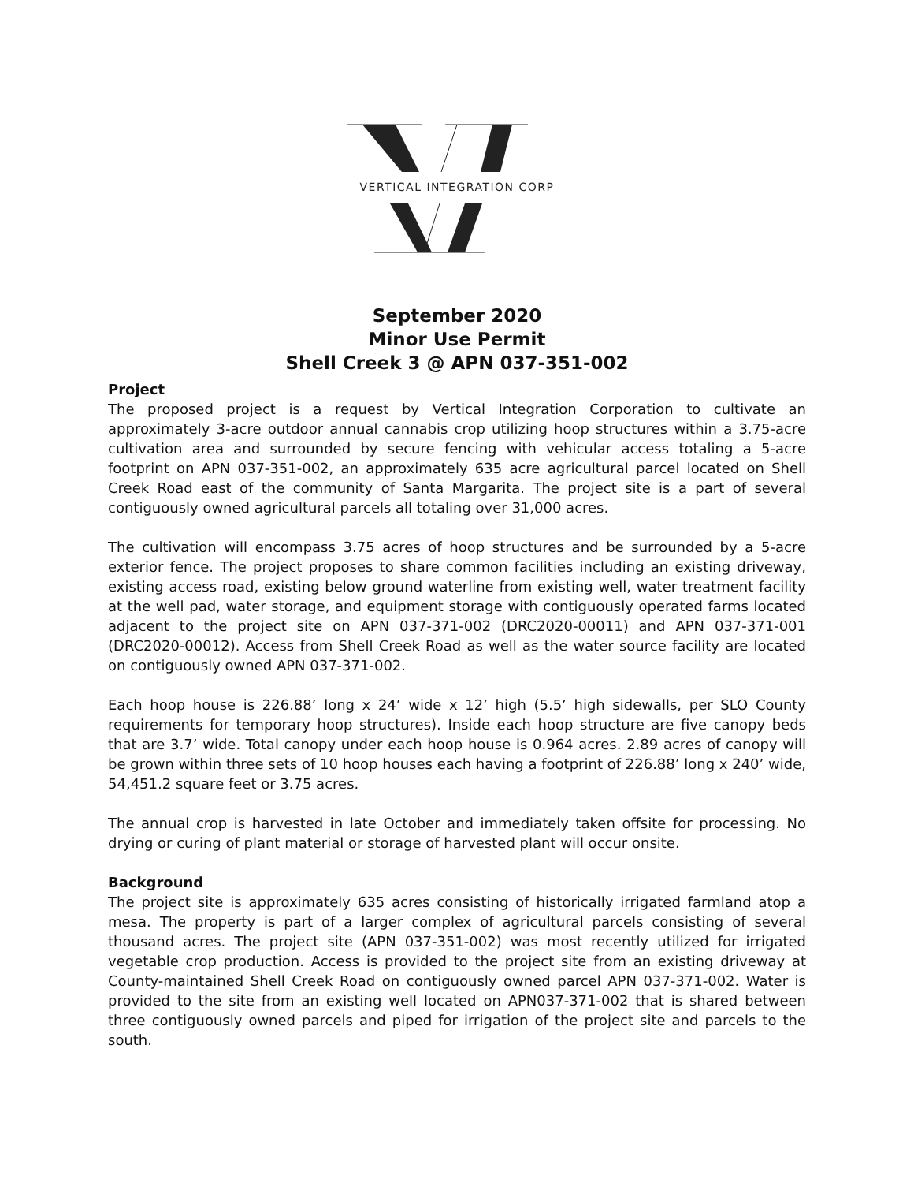VERTICAL INTEGRATION CORP
September 2020
Minor Use Permit
Shell Creek 3 @ APN 037-351-002
Project
The proposed project is a request by Vertical Integration Corporation to cultivate an approximately 3-acre outdoor annual cannabis crop utilizing hoop structures within a 3.75-acre cultivation area and surrounded by secure fencing with vehicular access totaling a 5-acre footprint on APN 037-351-002, an approximately 635 acre agricultural parcel located on Shell Creek Road east of the community of Santa Margarita. The project site is a part of several contiguously owned agricultural parcels all totaling over 31,000 acres.
The cultivation will encompass 3.75 acres of hoop structures and be surrounded by a 5-acre exterior fence. The project proposes to share common facilities including an existing driveway, existing access road, existing below ground waterline from existing well, water treatment facility at the well pad, water storage, and equipment storage with contiguously operated farms located adjacent to the project site on APN 037-371-002 (DRC2020-00011) and APN 037-371-001 (DRC2020-00012). Access from Shell Creek Road as well as the water source facility are located on contiguously owned APN 037-371-002.
Each hoop house is 226.88’ long x 24’ wide x 12’ high (5.5’ high sidewalls, per SLO County requirements for temporary hoop structures). Inside each hoop structure are five canopy beds that are 3.7’ wide. Total canopy under each hoop house is 0.964 acres. 2.89 acres of canopy will be grown within three sets of 10 hoop houses each having a footprint of 226.88’ long x 240’ wide, 54,451.2 square feet or 3.75 acres.
The annual crop is harvested in late October and immediately taken offsite for processing. No drying or curing of plant material or storage of harvested plant will occur onsite.
Background
The project site is approximately 635 acres consisting of historically irrigated farmland atop a mesa. The property is part of a larger complex of agricultural parcels consisting of several thousand acres. The project site (APN 037-351-002) was most recently utilized for irrigated vegetable crop production. Access is provided to the project site from an existing driveway at County-maintained Shell Creek Road on contiguously owned parcel APN 037-371-002. Water is provided to the site from an existing well located on APN037-371-002 that is shared between three contiguously owned parcels and piped for irrigation of the project site and parcels to the south.